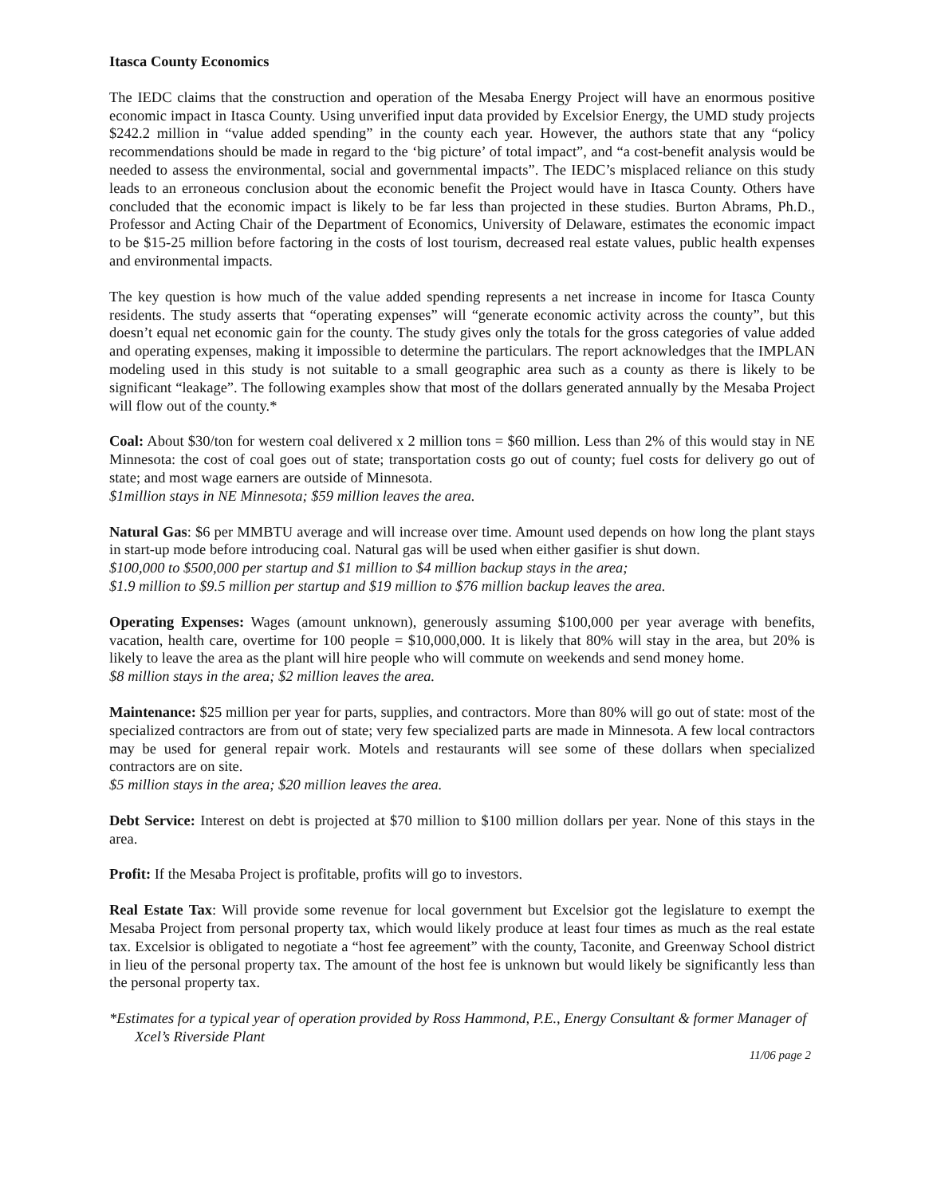Itasca County Economics
The IEDC claims that the construction and operation of the Mesaba Energy Project will have an enormous positive economic impact in Itasca County. Using unverified input data provided by Excelsior Energy, the UMD study projects $242.2 million in “value added spending” in the county each year. However, the authors state that any “policy recommendations should be made in regard to the ‘big picture’ of total impact”, and “a cost-benefit analysis would be needed to assess the environmental, social and governmental impacts”. The IEDC’s misplaced reliance on this study leads to an erroneous conclusion about the economic benefit the Project would have in Itasca County. Others have concluded that the economic impact is likely to be far less than projected in these studies. Burton Abrams, Ph.D., Professor and Acting Chair of the Department of Economics, University of Delaware, estimates the economic impact to be $15-25 million before factoring in the costs of lost tourism, decreased real estate values, public health expenses and environmental impacts.
The key question is how much of the value added spending represents a net increase in income for Itasca County residents. The study asserts that “operating expenses” will “generate economic activity across the county”, but this doesn’t equal net economic gain for the county. The study gives only the totals for the gross categories of value added and operating expenses, making it impossible to determine the particulars. The report acknowledges that the IMPLAN modeling used in this study is not suitable to a small geographic area such as a county as there is likely to be significant “leakage”. The following examples show that most of the dollars generated annually by the Mesaba Project will flow out of the county.*
Coal: About $30/ton for western coal delivered x 2 million tons = $60 million. Less than 2% of this would stay in NE Minnesota: the cost of coal goes out of state; transportation costs go out of county; fuel costs for delivery go out of state; and most wage earners are outside of Minnesota.
$1million stays in NE Minnesota; $59 million leaves the area.
Natural Gas: $6 per MMBTU average and will increase over time. Amount used depends on how long the plant stays in start-up mode before introducing coal. Natural gas will be used when either gasifier is shut down.
$100,000 to $500,000 per startup and $1 million to $4 million backup stays in the area;
$1.9 million to $9.5 million per startup and $19 million to $76 million backup leaves the area.
Operating Expenses: Wages (amount unknown), generously assuming $100,000 per year average with benefits, vacation, health care, overtime for 100 people = $10,000,000. It is likely that 80% will stay in the area, but 20% is likely to leave the area as the plant will hire people who will commute on weekends and send money home.
$8 million stays in the area; $2 million leaves the area.
Maintenance: $25 million per year for parts, supplies, and contractors. More than 80% will go out of state: most of the specialized contractors are from out of state; very few specialized parts are made in Minnesota. A few local contractors may be used for general repair work. Motels and restaurants will see some of these dollars when specialized contractors are on site.
$5 million stays in the area; $20 million leaves the area.
Debt Service: Interest on debt is projected at $70 million to $100 million dollars per year. None of this stays in the area.
Profit: If the Mesaba Project is profitable, profits will go to investors.
Real Estate Tax: Will provide some revenue for local government but Excelsior got the legislature to exempt the Mesaba Project from personal property tax, which would likely produce at least four times as much as the real estate tax. Excelsior is obligated to negotiate a “host fee agreement” with the county, Taconite, and Greenway School district in lieu of the personal property tax. The amount of the host fee is unknown but would likely be significantly less than the personal property tax.
*Estimates for a typical year of operation provided by Ross Hammond, P.E., Energy Consultant & former Manager of Xcel’s Riverside Plant
11/06 page 2